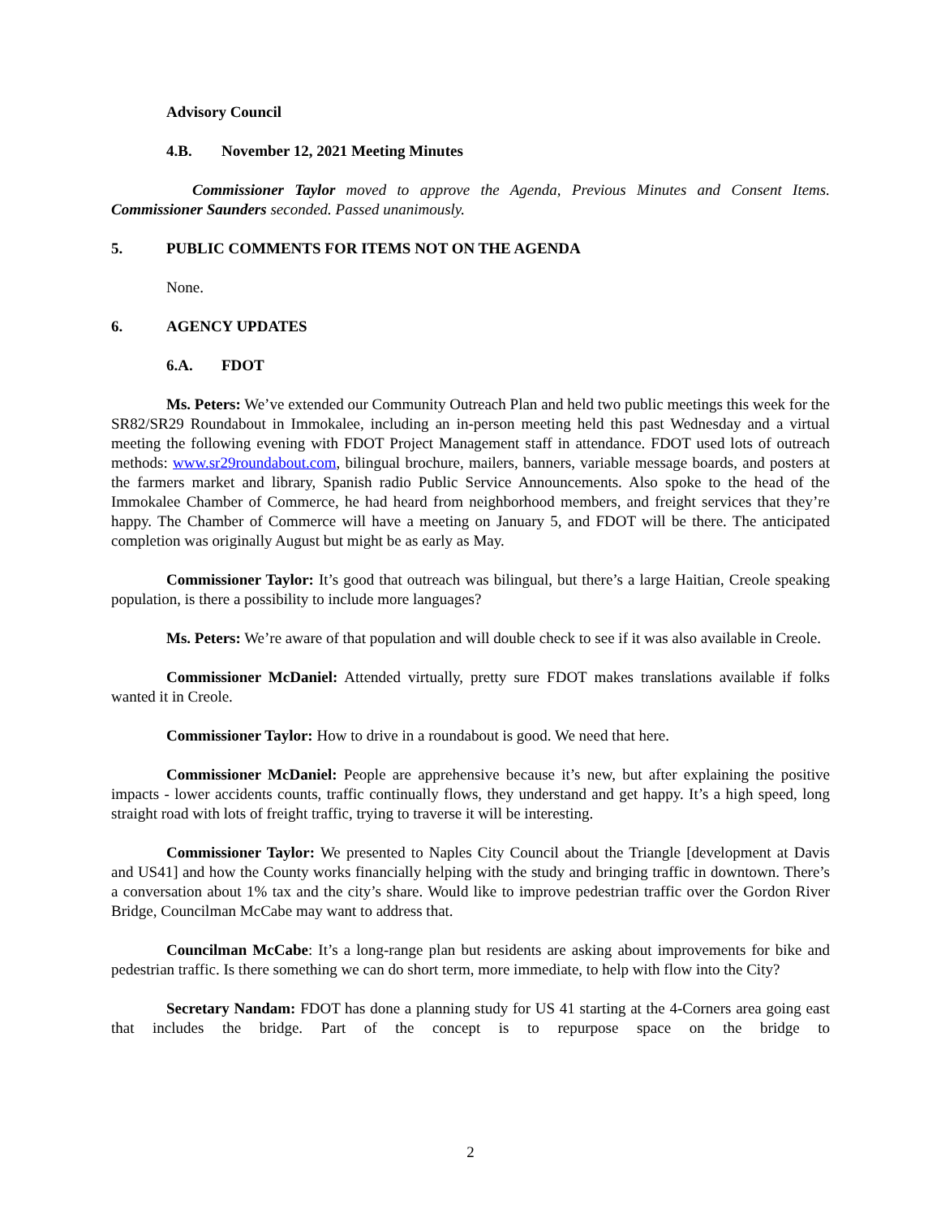Advisory Council
4.B. November 12, 2021 Meeting Minutes
Commissioner Taylor moved to approve the Agenda, Previous Minutes and Consent Items. Commissioner Saunders seconded. Passed unanimously.
5. PUBLIC COMMENTS FOR ITEMS NOT ON THE AGENDA
None.
6. AGENCY UPDATES
6.A. FDOT
Ms. Peters: We’ve extended our Community Outreach Plan and held two public meetings this week for the SR82/SR29 Roundabout in Immokalee, including an in-person meeting held this past Wednesday and a virtual meeting the following evening with FDOT Project Management staff in attendance. FDOT used lots of outreach methods: www.sr29roundabout.com, bilingual brochure, mailers, banners, variable message boards, and posters at the farmers market and library, Spanish radio Public Service Announcements. Also spoke to the head of the Immokalee Chamber of Commerce, he had heard from neighborhood members, and freight services that they’re happy. The Chamber of Commerce will have a meeting on January 5, and FDOT will be there. The anticipated completion was originally August but might be as early as May.
Commissioner Taylor: It’s good that outreach was bilingual, but there’s a large Haitian, Creole speaking population, is there a possibility to include more languages?
Ms. Peters: We’re aware of that population and will double check to see if it was also available in Creole.
Commissioner McDaniel: Attended virtually, pretty sure FDOT makes translations available if folks wanted it in Creole.
Commissioner Taylor: How to drive in a roundabout is good. We need that here.
Commissioner McDaniel: People are apprehensive because it’s new, but after explaining the positive impacts - lower accidents counts, traffic continually flows, they understand and get happy. It’s a high speed, long straight road with lots of freight traffic, trying to traverse it will be interesting.
Commissioner Taylor: We presented to Naples City Council about the Triangle [development at Davis and US41] and how the County works financially helping with the study and bringing traffic in downtown. There’s a conversation about 1% tax and the city’s share. Would like to improve pedestrian traffic over the Gordon River Bridge, Councilman McCabe may want to address that.
Councilman McCabe: It’s a long-range plan but residents are asking about improvements for bike and pedestrian traffic. Is there something we can do short term, more immediate, to help with flow into the City?
Secretary Nandam: FDOT has done a planning study for US 41 starting at the 4-Corners area going east that includes the bridge. Part of the concept is to repurpose space on the bridge to
2